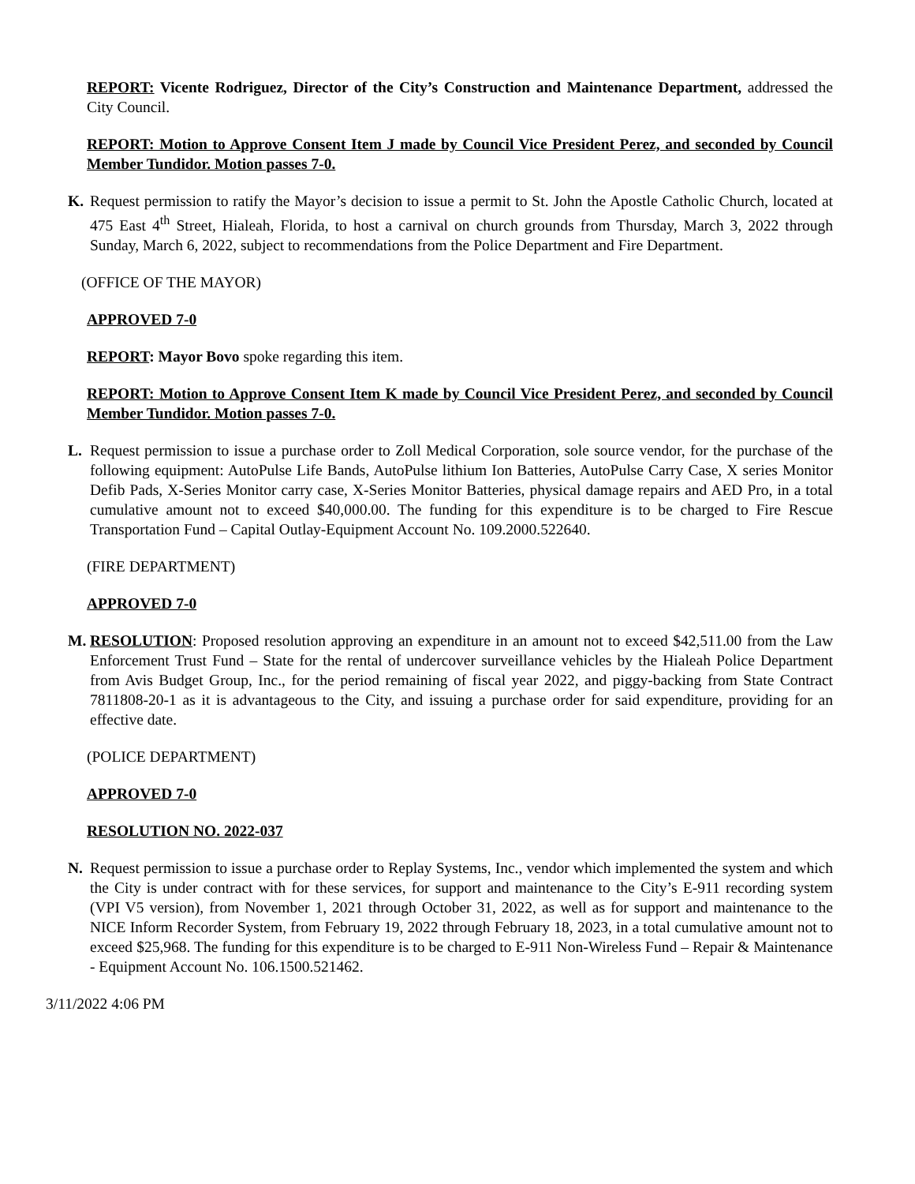REPORT: Vicente Rodriguez, Director of the City’s Construction and Maintenance Department, addressed the City Council.
REPORT: Motion to Approve Consent Item J made by Council Vice President Perez, and seconded by Council Member Tundidor. Motion passes 7-0.
K. Request permission to ratify the Mayor’s decision to issue a permit to St. John the Apostle Catholic Church, located at 475 East 4<sup>th</sup> Street, Hialeah, Florida, to host a carnival on church grounds from Thursday, March 3, 2022 through Sunday, March 6, 2022, subject to recommendations from the Police Department and Fire Department.
(OFFICE OF THE MAYOR)
APPROVED 7-0
REPORT: Mayor Bovo spoke regarding this item.
REPORT: Motion to Approve Consent Item K made by Council Vice President Perez, and seconded by Council Member Tundidor. Motion passes 7-0.
L. Request permission to issue a purchase order to Zoll Medical Corporation, sole source vendor, for the purchase of the following equipment: AutoPulse Life Bands, AutoPulse lithium Ion Batteries, AutoPulse Carry Case, X series Monitor Defib Pads, X-Series Monitor carry case, X-Series Monitor Batteries, physical damage repairs and AED Pro, in a total cumulative amount not to exceed $40,000.00. The funding for this expenditure is to be charged to Fire Rescue Transportation Fund – Capital Outlay-Equipment Account No. 109.2000.522640.
(FIRE DEPARTMENT)
APPROVED 7-0
M. RESOLUTION: Proposed resolution approving an expenditure in an amount not to exceed $42,511.00 from the Law Enforcement Trust Fund – State for the rental of undercover surveillance vehicles by the Hialeah Police Department from Avis Budget Group, Inc., for the period remaining of fiscal year 2022, and piggy-backing from State Contract 7811808-20-1 as it is advantageous to the City, and issuing a purchase order for said expenditure, providing for an effective date.
(POLICE DEPARTMENT)
APPROVED 7-0
RESOLUTION NO. 2022-037
N. Request permission to issue a purchase order to Replay Systems, Inc., vendor which implemented the system and which the City is under contract with for these services, for support and maintenance to the City’s E-911 recording system (VPI V5 version), from November 1, 2021 through October 31, 2022, as well as for support and maintenance to the NICE Inform Recorder System, from February 19, 2022 through February 18, 2023, in a total cumulative amount not to exceed $25,968. The funding for this expenditure is to be charged to E-911 Non-Wireless Fund – Repair & Maintenance - Equipment Account No. 106.1500.521462.
3/11/2022 4:06 PM